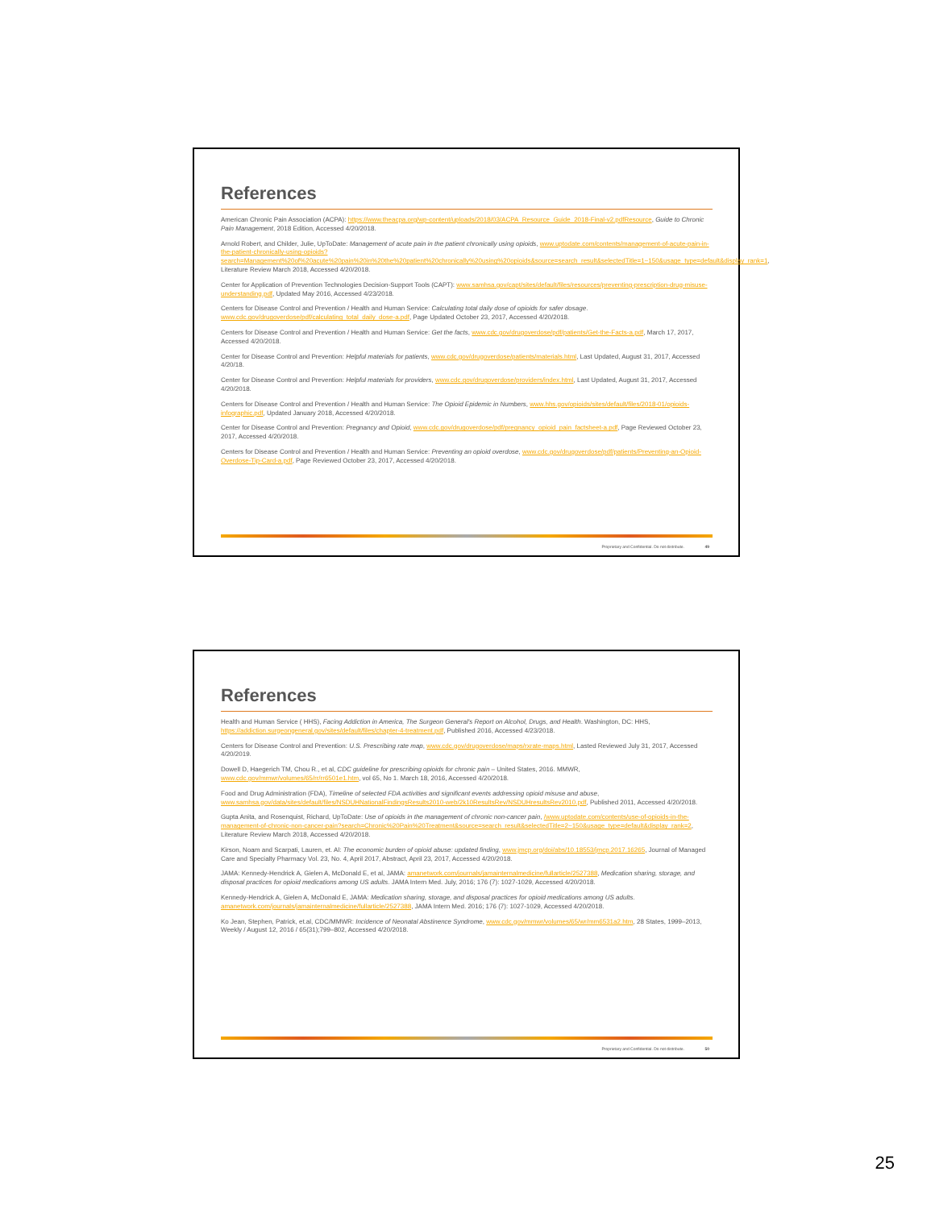References
American Chronic Pain Association (ACPA): https://www.theacpa.org/wp-content/uploads/2018/03/ACPA_Resource_Guide_2018-Final-v2.pdfResource, Guide to Chronic Pain Management, 2018 Edition, Accessed 4/20/2018.
Arnold Robert, and Childer, Julie, UpToDate: Management of acute pain in the patient chronically using opioids, www.uptodate.com/contents/management-of-acute-pain-in-the-patient-chronically-using-opioids?search=Management%20of%20acute%20pain%20in%20the%20patient%20chronically%20using%20opioids&source=search_result&selectedTitle=1~150&usage_type=default&display_rank=1, Literature Review March 2018, Accessed 4/20/2018.
Center for Application of Prevention Technologies Decision-Support Tools (CAPT): www.samhsa.gov/capt/sites/default/files/resources/preventing-prescription-drug-misuse-understanding.pdf, Updated May 2016, Accessed 4/23/2018.
Centers for Disease Control and Prevention / Health and Human Service: Calculating total daily dose of opioids for safer dosage. www.cdc.gov/drugoverdose/pdf/calculating_total_daily_dose-a.pdf, Page Updated October 23, 2017, Accessed 4/20/2018.
Centers for Disease Control and Prevention / Health and Human Service: Get the facts, www.cdc.gov/drugoverdose/pdf/patients/Get-the-Facts-a.pdf, March 17, 2017, Accessed 4/20/2018.
Center for Disease Control and Prevention: Helpful materials for patients, www.cdc.gov/drugoverdose/patients/materials.html, Last Updated, August 31, 2017, Accessed 4/20/18.
Center for Disease Control and Prevention: Helpful materials for providers, www.cdc.gov/drugoverdose/providers/index.html, Last Updated, August 31, 2017, Accessed 4/20/2018.
Centers for Disease Control and Prevention / Health and Human Service: The Opioid Epidemic in Numbers, www.hhs.gov/opioids/sites/default/files/2018-01/opioids-infographic.pdf, Updated January 2018, Accessed 4/20/2018.
Center for Disease Control and Prevention: Pregnancy and Opioid, www.cdc.gov/drugoverdose/pdf/pregnancy_opioid_pain_factsheet-a.pdf, Page Reviewed October 23, 2017, Accessed 4/20/2018.
Centers for Disease Control and Prevention / Health and Human Service: Preventing an opioid overdose, www.cdc.gov/drugoverdose/pdf/patients/Preventing-an-Opioid-Overdose-Tip-Card-a.pdf, Page Reviewed October 23, 2017, Accessed 4/20/2018.
Proprietary and Confidential. Do not distribute. 49
References
Health and Human Service ( HHS), Facing Addiction in America, The Surgeon General's Report on Alcohol, Drugs, and Health. Washington, DC: HHS, https://addiction.surgeongeneral.gov/sites/default/files/chapter-4-treatment.pdf, Published 2016, Accessed 4/23/2018.
Centers for Disease Control and Prevention: U.S. Prescribing rate map, www.cdc.gov/drugoverdose/maps/rxrate-maps.html, Lasted Reviewed July 31, 2017, Accessed 4/20/2019.
Dowell D, Haegerich TM, Chou R., et al, CDC guideline for prescribing opioids for chronic pain – United States, 2016. MMWR, www.cdc.gov/mmwr/volumes/65/rr/rr6501e1.htm, vol 65, No 1. March 18, 2016, Accessed 4/20/2018.
Food and Drug Administration (FDA), Timeline of selected FDA activities and significant events addressing opioid misuse and abuse, www.samhsa.gov/data/sites/default/files/NSDUHNationalFindingsResults2010-web/2k10ResultsRev/NSDUHresultsRev2010.pdf, Published 2011, Accessed 4/20/2018.
Gupta Anita, and Rosenquist, Richard, UpToDate: Use of opioids in the management of chronic non-cancer pain, /www.uptodate.com/contents/use-of-opioids-in-the-management-of-chronic-non-cancer-pain?search=Chronic%20Pain%20Treatment&source=search_result&selectedTitle=2~150&usage_type=default&display_rank=2, Literature Review March 2018, Accessed 4/20/2018.
Kirson, Noam and Scarpati, Lauren, et. Al: The economic burden of opioid abuse: updated finding, www.jmcp.org/doi/abs/10.18553/jmcp.2017.16265, Journal of Managed Care and Specialty Pharmacy Vol. 23, No. 4, April 2017, Abstract, April 23, 2017, Accessed 4/20/2018.
JAMA: Kennedy-Hendrick A, Gielen A, McDonald E, et al, JAMA: amanetwork.com/journals/jamainternalmedicine/fullarticle/2527388, Medication sharing, storage, and disposal practices for opioid medications among US adults. JAMA Intern Med. July, 2016; 176 (7): 1027-1029, Accessed 4/20/2018.
Kennedy-Hendrick A, Gielen A, McDonald E, JAMA: Medication sharing, storage, and disposal practices for opioid medications among US adults. amanetwork.com/journals/jamainternalmedicine/fullarticle/2527388, JAMA Intern Med. 2016; 176 (7): 1027-1029, Accessed 4/20/2018.
Ko Jean, Stephen, Patrick, et.al, CDC/MMWR: Incidence of Neonatal Abstinence Syndrome, www.cdc.gov/mmwr/volumes/65/wr/mm6531a2.htm, 28 States, 1999–2013, Weekly / August 12, 2016 / 65(31);799–802, Accessed 4/20/2018.
Proprietary and Confidential. Do not distribute. 50
25